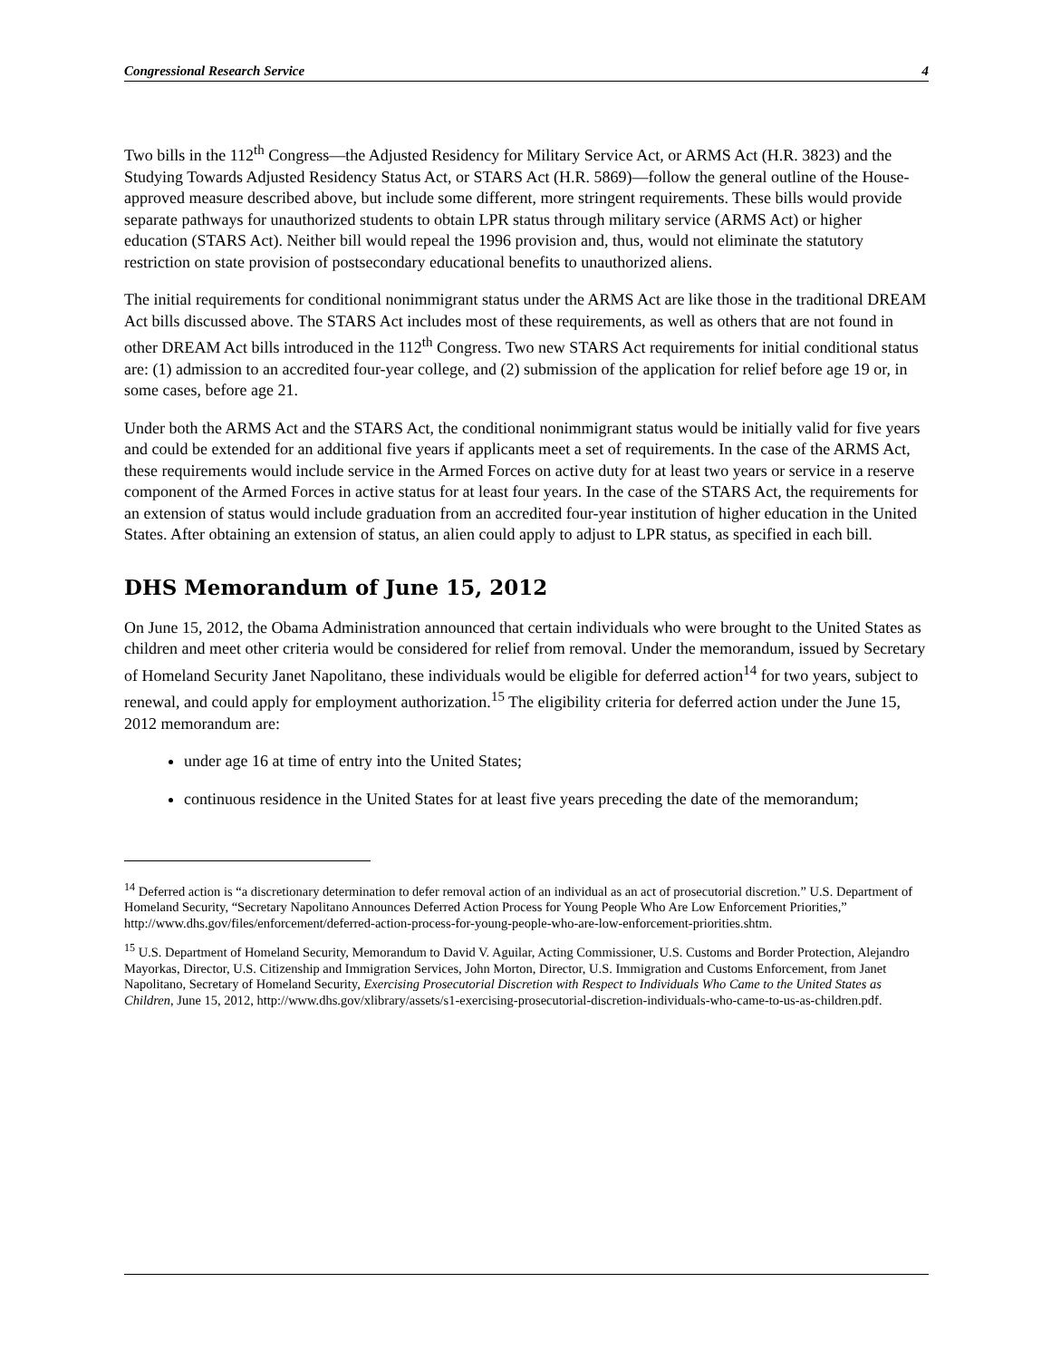Congressional Research Service 4
Two bills in the 112<sup>th</sup> Congress—the Adjusted Residency for Military Service Act, or ARMS Act (H.R. 3823) and the Studying Towards Adjusted Residency Status Act, or STARS Act (H.R. 5869)—follow the general outline of the House-approved measure described above, but include some different, more stringent requirements. These bills would provide separate pathways for unauthorized students to obtain LPR status through military service (ARMS Act) or higher education (STARS Act). Neither bill would repeal the 1996 provision and, thus, would not eliminate the statutory restriction on state provision of postsecondary educational benefits to unauthorized aliens.
The initial requirements for conditional nonimmigrant status under the ARMS Act are like those in the traditional DREAM Act bills discussed above. The STARS Act includes most of these requirements, as well as others that are not found in other DREAM Act bills introduced in the 112<sup>th</sup> Congress. Two new STARS Act requirements for initial conditional status are: (1) admission to an accredited four-year college, and (2) submission of the application for relief before age 19 or, in some cases, before age 21.
Under both the ARMS Act and the STARS Act, the conditional nonimmigrant status would be initially valid for five years and could be extended for an additional five years if applicants meet a set of requirements. In the case of the ARMS Act, these requirements would include service in the Armed Forces on active duty for at least two years or service in a reserve component of the Armed Forces in active status for at least four years. In the case of the STARS Act, the requirements for an extension of status would include graduation from an accredited four-year institution of higher education in the United States. After obtaining an extension of status, an alien could apply to adjust to LPR status, as specified in each bill.
DHS Memorandum of June 15, 2012
On June 15, 2012, the Obama Administration announced that certain individuals who were brought to the United States as children and meet other criteria would be considered for relief from removal. Under the memorandum, issued by Secretary of Homeland Security Janet Napolitano, these individuals would be eligible for deferred action<sup>14</sup> for two years, subject to renewal, and could apply for employment authorization.<sup>15</sup> The eligibility criteria for deferred action under the June 15, 2012 memorandum are:
under age 16 at time of entry into the United States;
continuous residence in the United States for at least five years preceding the date of the memorandum;
<sup>14</sup> Deferred action is “a discretionary determination to defer removal action of an individual as an act of prosecutorial discretion.” U.S. Department of Homeland Security, “Secretary Napolitano Announces Deferred Action Process for Young People Who Are Low Enforcement Priorities,” http://www.dhs.gov/files/enforcement/deferred-action-process-for-young-people-who-are-low-enforcement-priorities.shtm.
<sup>15</sup> U.S. Department of Homeland Security, Memorandum to David V. Aguilar, Acting Commissioner, U.S. Customs and Border Protection, Alejandro Mayorkas, Director, U.S. Citizenship and Immigration Services, John Morton, Director, U.S. Immigration and Customs Enforcement, from Janet Napolitano, Secretary of Homeland Security, Exercising Prosecutorial Discretion with Respect to Individuals Who Came to the United States as Children, June 15, 2012, http://www.dhs.gov/xlibrary/assets/s1-exercising-prosecutorial-discretion-individuals-who-came-to-us-as-children.pdf.